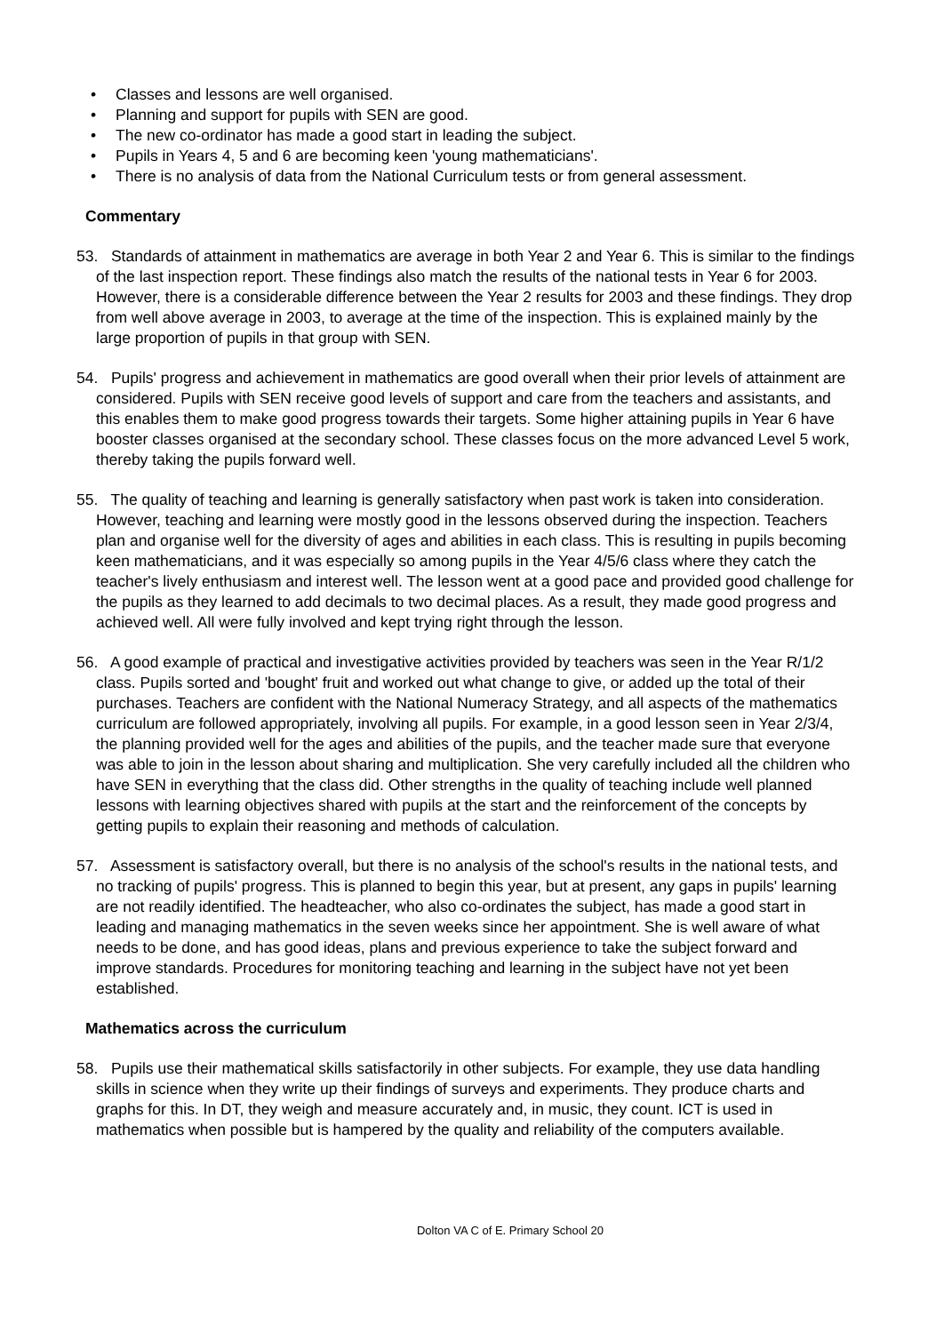• Classes and lessons are well organised.
• Planning and support for pupils with SEN are good.
• The new co-ordinator has made a good start in leading the subject.
• Pupils in Years 4, 5 and 6 are becoming keen 'young mathematicians'.
• There is no analysis of data from the National Curriculum tests or from general assessment.
Commentary
53. Standards of attainment in mathematics are average in both Year 2 and Year 6. This is similar to the findings of the last inspection report. These findings also match the results of the national tests in Year 6 for 2003. However, there is a considerable difference between the Year 2 results for 2003 and these findings. They drop from well above average in 2003, to average at the time of the inspection. This is explained mainly by the large proportion of pupils in that group with SEN.
54. Pupils' progress and achievement in mathematics are good overall when their prior levels of attainment are considered. Pupils with SEN receive good levels of support and care from the teachers and assistants, and this enables them to make good progress towards their targets. Some higher attaining pupils in Year 6 have booster classes organised at the secondary school. These classes focus on the more advanced Level 5 work, thereby taking the pupils forward well.
55. The quality of teaching and learning is generally satisfactory when past work is taken into consideration. However, teaching and learning were mostly good in the lessons observed during the inspection. Teachers plan and organise well for the diversity of ages and abilities in each class. This is resulting in pupils becoming keen mathematicians, and it was especially so among pupils in the Year 4/5/6 class where they catch the teacher's lively enthusiasm and interest well. The lesson went at a good pace and provided good challenge for the pupils as they learned to add decimals to two decimal places. As a result, they made good progress and achieved well. All were fully involved and kept trying right through the lesson.
56. A good example of practical and investigative activities provided by teachers was seen in the Year R/1/2 class. Pupils sorted and 'bought' fruit and worked out what change to give, or added up the total of their purchases. Teachers are confident with the National Numeracy Strategy, and all aspects of the mathematics curriculum are followed appropriately, involving all pupils. For example, in a good lesson seen in Year 2/3/4, the planning provided well for the ages and abilities of the pupils, and the teacher made sure that everyone was able to join in the lesson about sharing and multiplication. She very carefully included all the children who have SEN in everything that the class did. Other strengths in the quality of teaching include well planned lessons with learning objectives shared with pupils at the start and the reinforcement of the concepts by getting pupils to explain their reasoning and methods of calculation.
57. Assessment is satisfactory overall, but there is no analysis of the school's results in the national tests, and no tracking of pupils' progress. This is planned to begin this year, but at present, any gaps in pupils' learning are not readily identified. The headteacher, who also co-ordinates the subject, has made a good start in leading and managing mathematics in the seven weeks since her appointment. She is well aware of what needs to be done, and has good ideas, plans and previous experience to take the subject forward and improve standards. Procedures for monitoring teaching and learning in the subject have not yet been established.
Mathematics across the curriculum
58. Pupils use their mathematical skills satisfactorily in other subjects. For example, they use data handling skills in science when they write up their findings of surveys and experiments. They produce charts and graphs for this. In DT, they weigh and measure accurately and, in music, they count. ICT is used in mathematics when possible but is hampered by the quality and reliability of the computers available.
Dolton VA C of E. Primary School 20